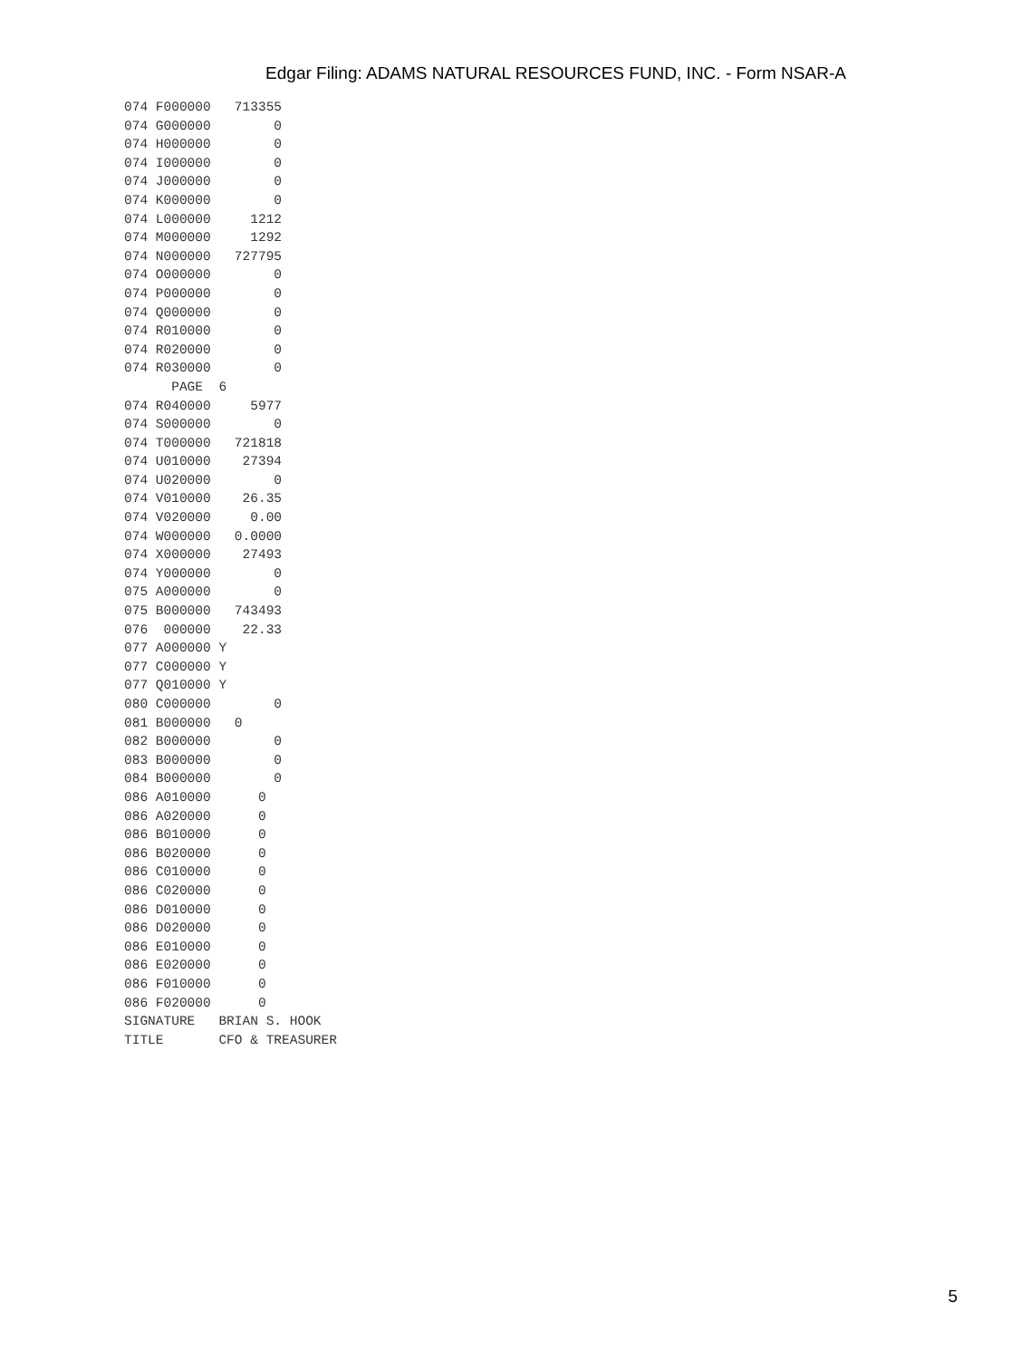Edgar Filing: ADAMS NATURAL RESOURCES FUND, INC. - Form NSAR-A
074 F000000   713355
074 G000000        0
074 H000000        0
074 I000000        0
074 J000000        0
074 K000000        0
074 L000000     1212
074 M000000     1292
074 N000000   727795
074 O000000        0
074 P000000        0
074 Q000000        0
074 R010000        0
074 R020000        0
074 R030000        0
      PAGE  6
074 R040000     5977
074 S000000        0
074 T000000   721818
074 U010000    27394
074 U020000        0
074 V010000    26.35
074 V020000     0.00
074 W000000   0.0000
074 X000000    27493
074 Y000000        0
075 A000000        0
075 B000000   743493
076  000000    22.33
077 A000000 Y
077 C000000 Y
077 Q010000 Y
080 C000000        0
081 B000000   0
082 B000000        0
083 B000000        0
084 B000000        0
086 A010000      0
086 A020000      0
086 B010000      0
086 B020000      0
086 C010000      0
086 C020000      0
086 D010000      0
086 D020000      0
086 E010000      0
086 E020000      0
086 F010000      0
086 F020000      0
SIGNATURE   BRIAN S. HOOK
TITLE       CFO & TREASURER
5